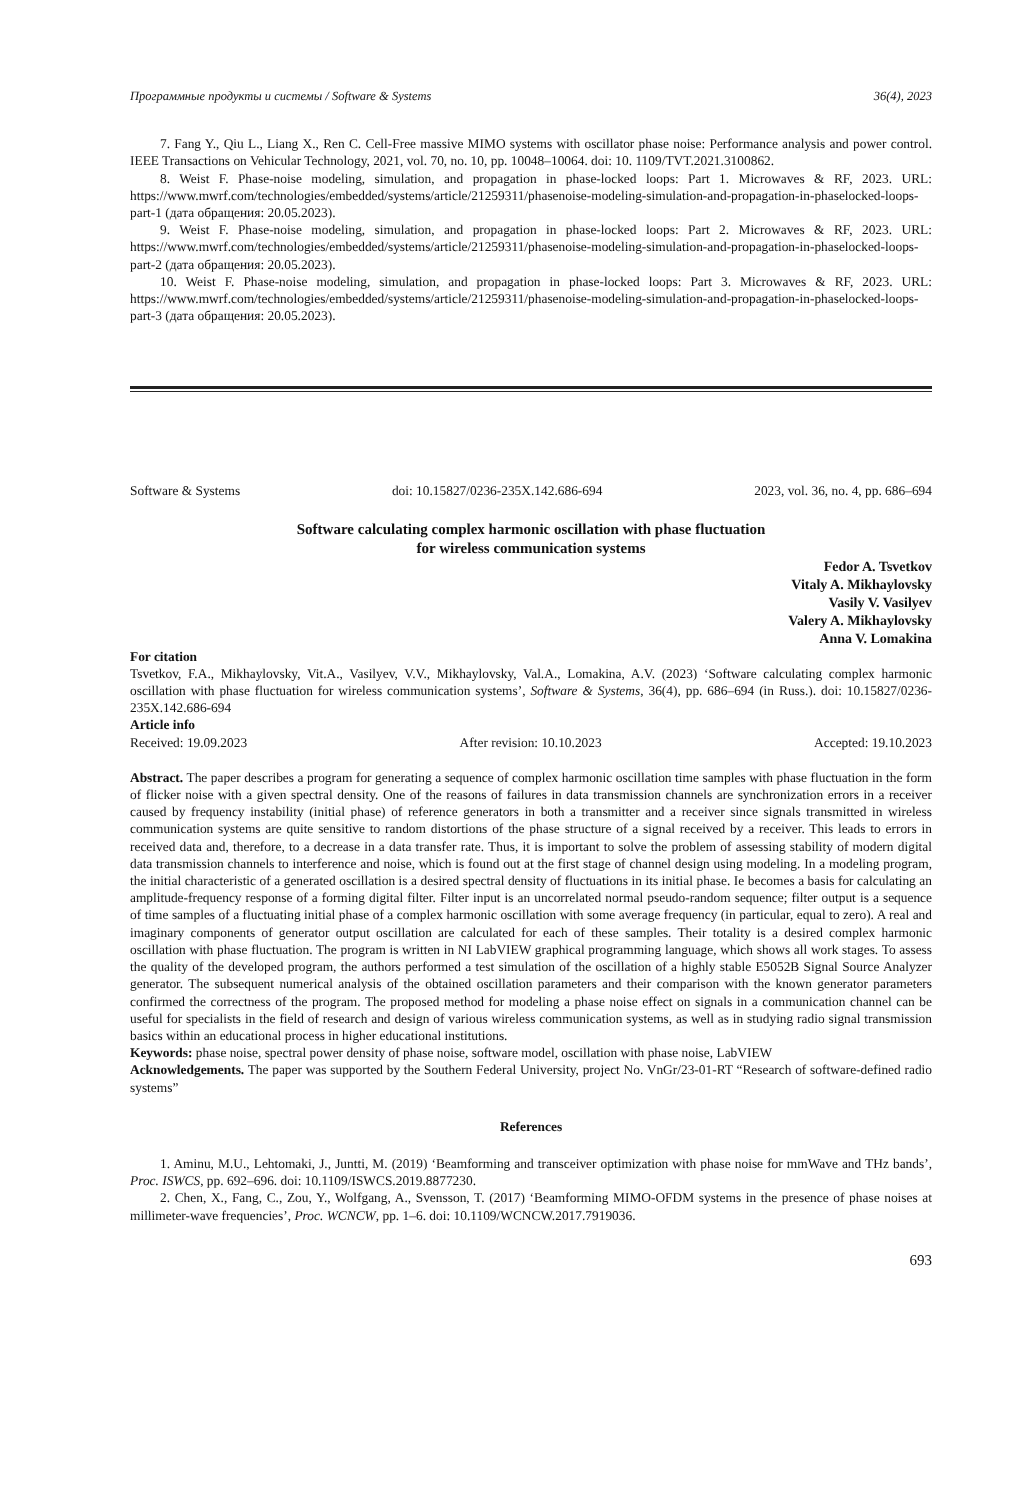Программные продукты и системы / Software & Systems 36(4), 2023
7. Fang Y., Qiu L., Liang X., Ren C. Cell-Free massive MIMO systems with oscillator phase noise: Performance analysis and power control. IEEE Transactions on Vehicular Technology, 2021, vol. 70, no. 10, pp. 10048–10064. doi: 10. 1109/TVT.2021.3100862.
8. Weist F. Phase-noise modeling, simulation, and propagation in phase-locked loops: Part 1. Microwaves & RF, 2023. URL: https://www.mwrf.com/technologies/embedded/systems/article/21259311/phasenoise-modeling-simulation-and-propagation-in-phaselocked-loops-part-1 (дата обращения: 20.05.2023).
9. Weist F. Phase-noise modeling, simulation, and propagation in phase-locked loops: Part 2. Microwaves & RF, 2023. URL: https://www.mwrf.com/technologies/embedded/systems/article/21259311/phasenoise-modeling-simulation-and-propagation-in-phaselocked-loops-part-2 (дата обращения: 20.05.2023).
10. Weist F. Phase-noise modeling, simulation, and propagation in phase-locked loops: Part 3. Microwaves & RF, 2023. URL: https://www.mwrf.com/technologies/embedded/systems/article/21259311/phasenoise-modeling-simulation-and-propagation-in-phaselocked-loops-part-3 (дата обращения: 20.05.2023).
Software & Systems doi: 10.15827/0236-235X.142.686-694 2023, vol. 36, no. 4, pp. 686–694
Software calculating complex harmonic oscillation with phase fluctuation
for wireless communication systems
Fedor A. Tsvetkov
Vitaly A. Mikhaylovsky
Vasily V. Vasilyev
Valery A. Mikhaylovsky
Anna V. Lomakina
For citation
Tsvetkov, F.A., Mikhaylovsky, Vit.A., Vasilyev, V.V., Mikhaylovsky, Val.A., Lomakina, A.V. (2023) ‘Software calculating complex harmonic oscillation with phase fluctuation for wireless communication systems’, Software & Systems, 36(4), pp. 686–694 (in Russ.). doi: 10.15827/0236-235X.142.686-694
Article info
Received: 19.09.2023 After revision: 10.10.2023 Accepted: 19.10.2023
Abstract. The paper describes a program for generating a sequence of complex harmonic oscillation time samples with phase fluctuation in the form of flicker noise with a given spectral density. One of the reasons of failures in data transmission channels are synchronization errors in a receiver caused by frequency instability (initial phase) of reference generators in both a transmitter and a receiver since signals transmitted in wireless communication systems are quite sensitive to random distortions of the phase structure of a signal received by a receiver. This leads to errors in received data and, therefore, to a decrease in a data transfer rate. Thus, it is important to solve the problem of assessing stability of modern digital data transmission channels to interference and noise, which is found out at the first stage of channel design using modeling. In a modeling program, the initial characteristic of a generated oscillation is a desired spectral density of fluctuations in its initial phase. Ie becomes a basis for calculating an amplitude-frequency response of a forming digital filter. Filter input is an uncorrelated normal pseudo-random sequence; filter output is a sequence of time samples of a fluctuating initial phase of a complex harmonic oscillation with some average frequency (in particular, equal to zero). A real and imaginary components of generator output oscillation are calculated for each of these samples. Their totality is a desired complex harmonic oscillation with phase fluctuation. The program is written in NI LabVIEW graphical programming language, which shows all work stages. To assess the quality of the developed program, the authors performed a test simulation of the oscillation of a highly stable E5052B Signal Source Analyzer generator. The subsequent numerical analysis of the obtained oscillation parameters and their comparison with the known generator parameters confirmed the correctness of the program. The proposed method for modeling a phase noise effect on signals in a communication channel can be useful for specialists in the field of research and design of various wireless communication systems, as well as in studying radio signal transmission basics within an educational process in higher educational institutions.
Keywords: phase noise, spectral power density of phase noise, software model, oscillation with phase noise, LabVIEW
Acknowledgements. The paper was supported by the Southern Federal University, project No. VnGr/23-01-RT “Research of software-defined radio systems”
References
1. Aminu, M.U., Lehtomaki, J., Juntti, M. (2019) ‘Beamforming and transceiver optimization with phase noise for mmWave and THz bands’, Proc. ISWCS, pp. 692–696. doi: 10.1109/ISWCS.2019.8877230.
2. Chen, X., Fang, C., Zou, Y., Wolfgang, A., Svensson, T. (2017) ‘Beamforming MIMO-OFDM systems in the presence of phase noises at millimeter-wave frequencies’, Proc. WCNCW, pp. 1–6. doi: 10.1109/WCNCW.2017.7919036.
693